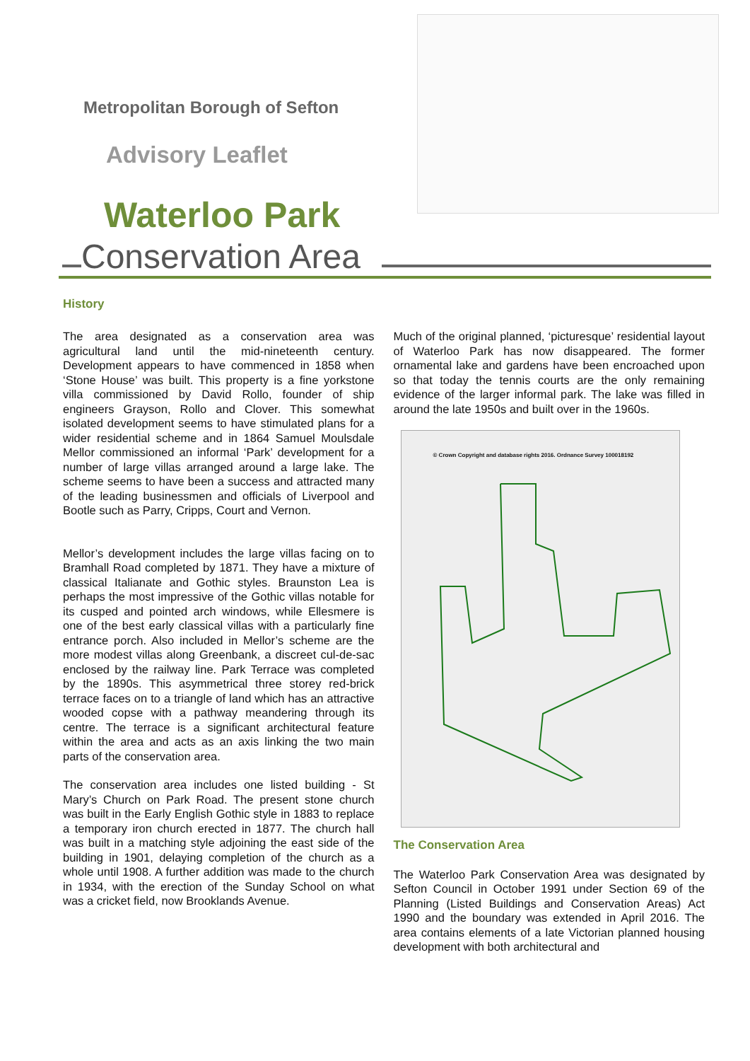Metropolitan Borough of Sefton
Advisory Leaflet
Waterloo Park
Conservation Area
History
The area designated as a conservation area was agricultural land until the mid-nineteenth century. Development appears to have commenced in 1858 when ‘Stone House’ was built. This property is a fine yorkstone villa commissioned by David Rollo, founder of ship engineers Grayson, Rollo and Clover. This somewhat isolated development seems to have stimulated plans for a wider residential scheme and in 1864 Samuel Moulsdale Mellor commissioned an informal ‘Park’ development for a number of large villas arranged around a large lake. The scheme seems to have been a success and attracted many of the leading businessmen and officials of Liverpool and Bootle such as Parry, Cripps, Court and Vernon.
Mellor’s development includes the large villas facing on to Bramhall Road completed by 1871. They have a mixture of classical Italianate and Gothic styles. Braunston Lea is perhaps the most impressive of the Gothic villas notable for its cusped and pointed arch windows, while Ellesmere is one of the best early classical villas with a particularly fine entrance porch. Also included in Mellor’s scheme are the more modest villas along Greenbank, a discreet cul-de-sac enclosed by the railway line. Park Terrace was completed by the 1890s. This asymmetrical three storey red-brick terrace faces on to a triangle of land which has an attractive wooded copse with a pathway meandering through its centre. The terrace is a significant architectural feature within the area and acts as an axis linking the two main parts of the conservation area.
The conservation area includes one listed building - St Mary’s Church on Park Road. The present stone church was built in the Early English Gothic style in 1883 to replace a temporary iron church erected in 1877. The church hall was built in a matching style adjoining the east side of the building in 1901, delaying completion of the church as a whole until 1908. A further addition was made to the church in 1934, with the erection of the Sunday School on what was a cricket field, now Brooklands Avenue.
Much of the original planned, ‘picturesque’ residential layout of Waterloo Park has now disappeared. The former ornamental lake and gardens have been encroached upon so that today the tennis courts are the only remaining evidence of the larger informal park. The lake was filled in around the late 1950s and built over in the 1960s.
© Crown Copyright and database rights 2016. Ordnance Survey 100018192
The Conservation Area
The Waterloo Park Conservation Area was designated by Sefton Council in October 1991 under Section 69 of the Planning (Listed Buildings and Conservation Areas) Act 1990 and the boundary was extended in April 2016. The area contains elements of a late Victorian planned housing development with both architectural and